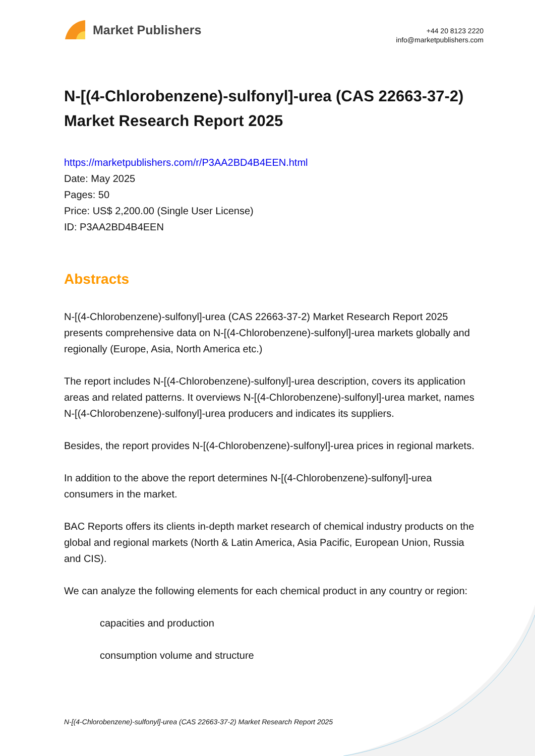Market Publishers
+44 20 8123 2220
info@marketpublishers.com
N-[(4-Chlorobenzene)-sulfonyl]-urea (CAS 22663-37-2) Market Research Report 2025
https://marketpublishers.com/r/P3AA2BD4B4EEN.html
Date: May 2025
Pages: 50
Price: US$ 2,200.00 (Single User License)
ID: P3AA2BD4B4EEN
Abstracts
N-[(4-Chlorobenzene)-sulfonyl]-urea (CAS 22663-37-2) Market Research Report 2025 presents comprehensive data on N-[(4-Chlorobenzene)-sulfonyl]-urea markets globally and regionally (Europe, Asia, North America etc.)
The report includes N-[(4-Chlorobenzene)-sulfonyl]-urea description, covers its application areas and related patterns. It overviews N-[(4-Chlorobenzene)-sulfonyl]-urea market, names N-[(4-Chlorobenzene)-sulfonyl]-urea producers and indicates its suppliers.
Besides, the report provides N-[(4-Chlorobenzene)-sulfonyl]-urea prices in regional markets.
In addition to the above the report determines N-[(4-Chlorobenzene)-sulfonyl]-urea consumers in the market.
BAC Reports offers its clients in-depth market research of chemical industry products on the global and regional markets (North & Latin America, Asia Pacific, European Union, Russia and CIS).
We can analyze the following elements for each chemical product in any country or region:
capacities and production
consumption volume and structure
N-[(4-Chlorobenzene)-sulfonyl]-urea (CAS 22663-37-2) Market Research Report 2025